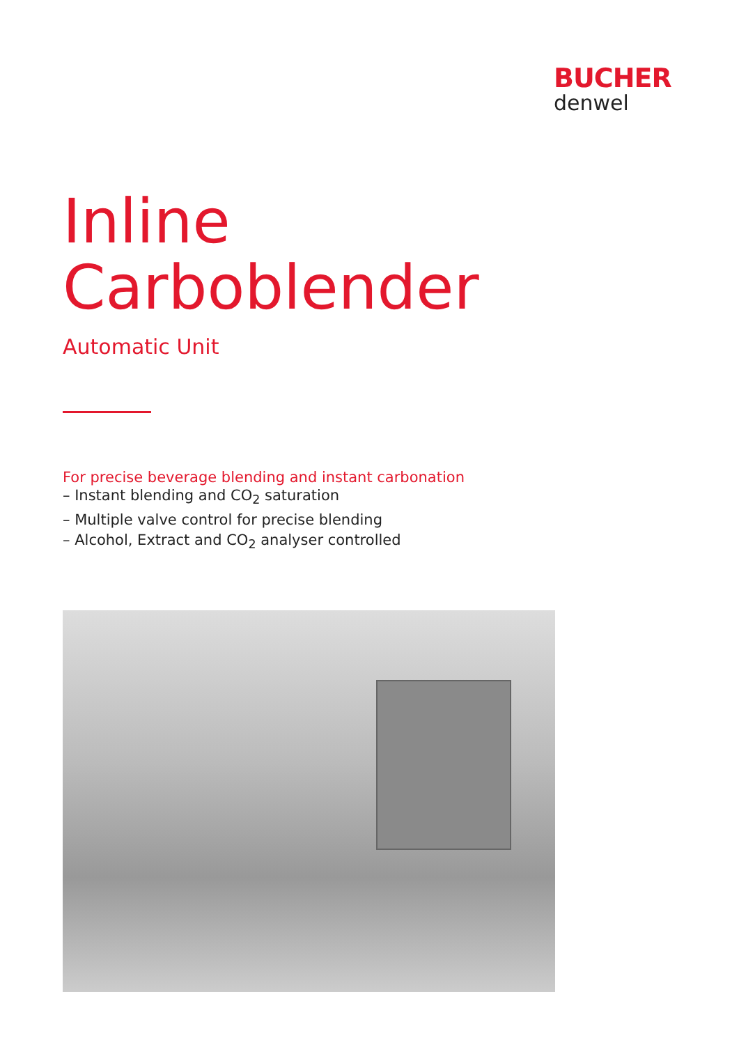BUCHER
denwel
Inline
Carboblender
Automatic Unit
For precise beverage blending and instant carbonation
– Instant blending and CO<sub>2</sub> saturation
– Multiple valve control for precise blending
– Alcohol, Extract and CO<sub>2</sub> analyser controlled